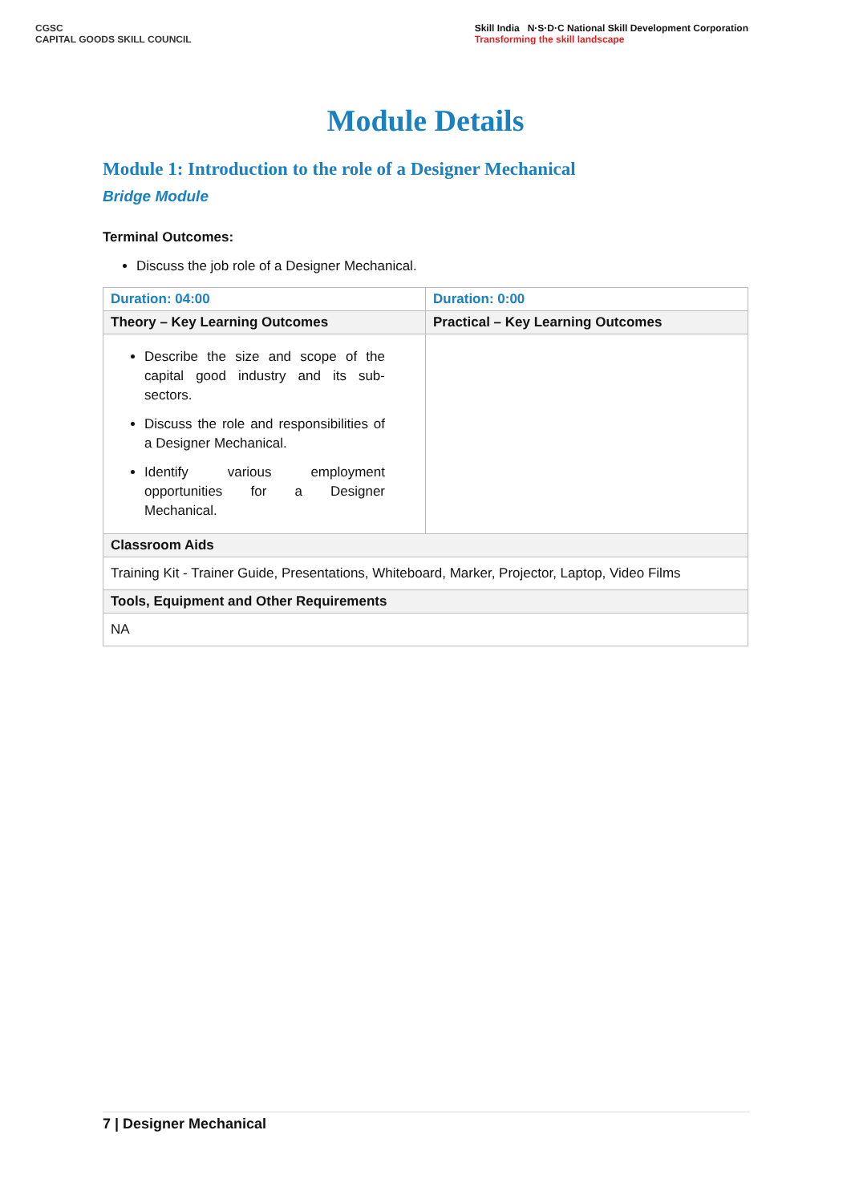CGSC
CAPITAL GOODS SKILL COUNCIL
Skill India N·S·D·C National Skill Development Corporation
Transforming the skill landscape
Module Details
Module 1: Introduction to the role of a Designer Mechanical
Bridge Module
Terminal Outcomes:
Discuss the job role of a Designer Mechanical.
| Duration: 04:00 | Duration: 0:00 |
| Theory – Key Learning Outcomes | Practical – Key Learning Outcomes |
| Describe the size and scope of the capital good industry and its sub-sectors. Discuss the role and responsibilities of a Designer Mechanical. Identify various employment opportunities for a Designer Mechanical. | |
| Classroom Aids | |
| Training Kit - Trainer Guide, Presentations, Whiteboard, Marker, Projector, Laptop, Video Films | |
| Tools, Equipment and Other Requirements | |
| NA | |
7 | Designer Mechanical